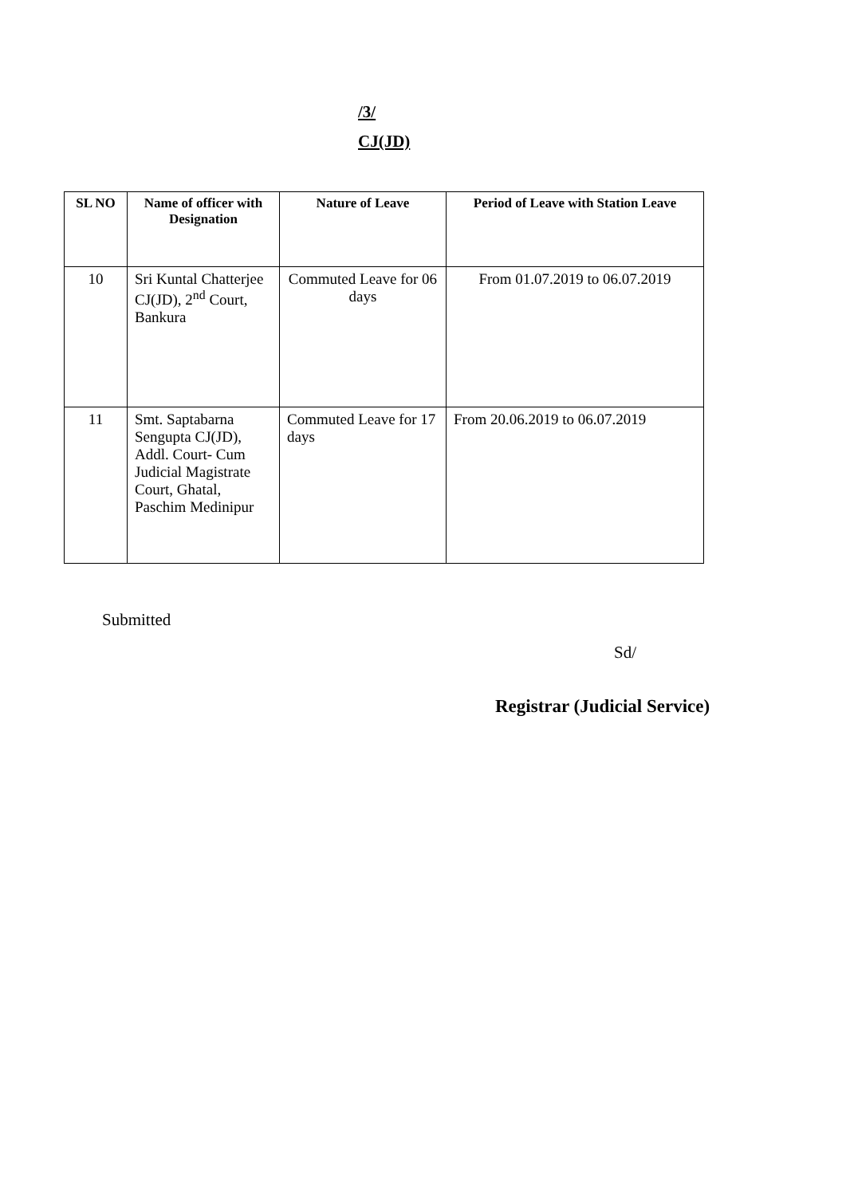/3/
CJ(JD)
| SL NO | Name of officer with Designation | Nature of Leave | Period of Leave with Station Leave |
| --- | --- | --- | --- |
| 10 | Sri Kuntal Chatterjee CJ(JD), 2<sup>nd</sup> Court, Bankura | Commuted Leave for 06 days | From 01.07.2019 to 06.07.2019 |
| 11 | Smt. Saptabarna Sengupta CJ(JD), Addl. Court- Cum Judicial Magistrate Court, Ghatal, Paschim Medinipur | Commuted Leave for 17 days | From 20.06.2019 to 06.07.2019 |
Submitted
Sd/
Registrar (Judicial Service)